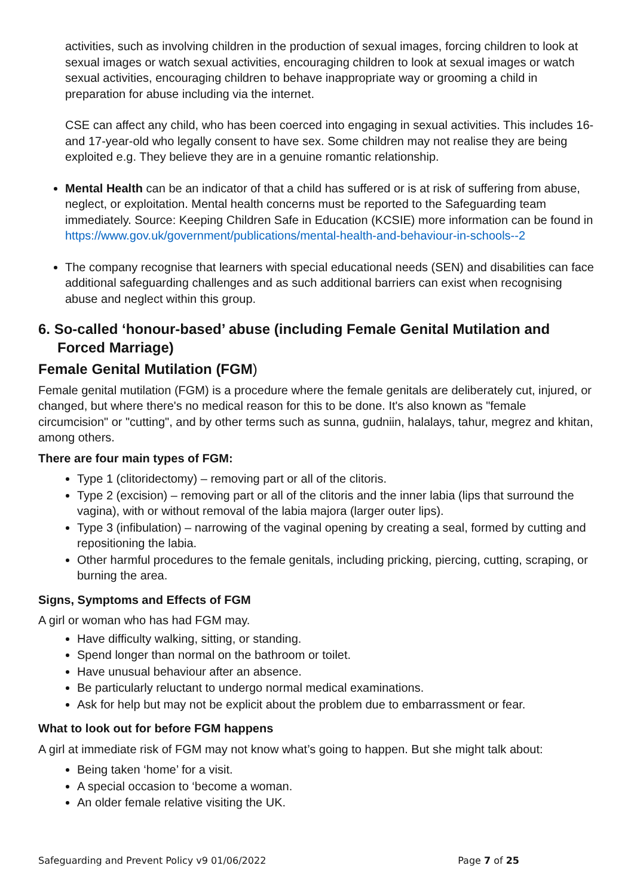activities, such as involving children in the production of sexual images, forcing children to look at sexual images or watch sexual activities, encouraging children to look at sexual images or watch sexual activities, encouraging children to behave inappropriate way or grooming a child in preparation for abuse including via the internet.
CSE can affect any child, who has been coerced into engaging in sexual activities. This includes 16- and 17-year-old who legally consent to have sex. Some children may not realise they are being exploited e.g. They believe they are in a genuine romantic relationship.
Mental Health can be an indicator of that a child has suffered or is at risk of suffering from abuse, neglect, or exploitation. Mental health concerns must be reported to the Safeguarding team immediately. Source: Keeping Children Safe in Education (KCSIE) more information can be found in https://www.gov.uk/government/publications/mental-health-and-behaviour-in-schools--2
The company recognise that learners with special educational needs (SEN) and disabilities can face additional safeguarding challenges and as such additional barriers can exist when recognising abuse and neglect within this group.
6. So-called ‘honour-based’ abuse (including Female Genital Mutilation and Forced Marriage)
Female Genital Mutilation (FGM)
Female genital mutilation (FGM) is a procedure where the female genitals are deliberately cut, injured, or changed, but where there's no medical reason for this to be done. It's also known as "female circumcision" or "cutting", and by other terms such as sunna, gudniin, halalays, tahur, megrez and khitan, among others.
There are four main types of FGM:
Type 1 (clitoridectomy) – removing part or all of the clitoris.
Type 2 (excision) – removing part or all of the clitoris and the inner labia (lips that surround the vagina), with or without removal of the labia majora (larger outer lips).
Type 3 (infibulation) – narrowing of the vaginal opening by creating a seal, formed by cutting and repositioning the labia.
Other harmful procedures to the female genitals, including pricking, piercing, cutting, scraping, or burning the area.
Signs, Symptoms and Effects of FGM
A girl or woman who has had FGM may.
Have difficulty walking, sitting, or standing.
Spend longer than normal on the bathroom or toilet.
Have unusual behaviour after an absence.
Be particularly reluctant to undergo normal medical examinations.
Ask for help but may not be explicit about the problem due to embarrassment or fear.
What to look out for before FGM happens
A girl at immediate risk of FGM may not know what’s going to happen. But she might talk about:
Being taken ‘home’ for a visit.
A special occasion to ‘become a woman.
An older female relative visiting the UK.
Safeguarding and Prevent Policy v9 01/06/2022 Page 7 of 25